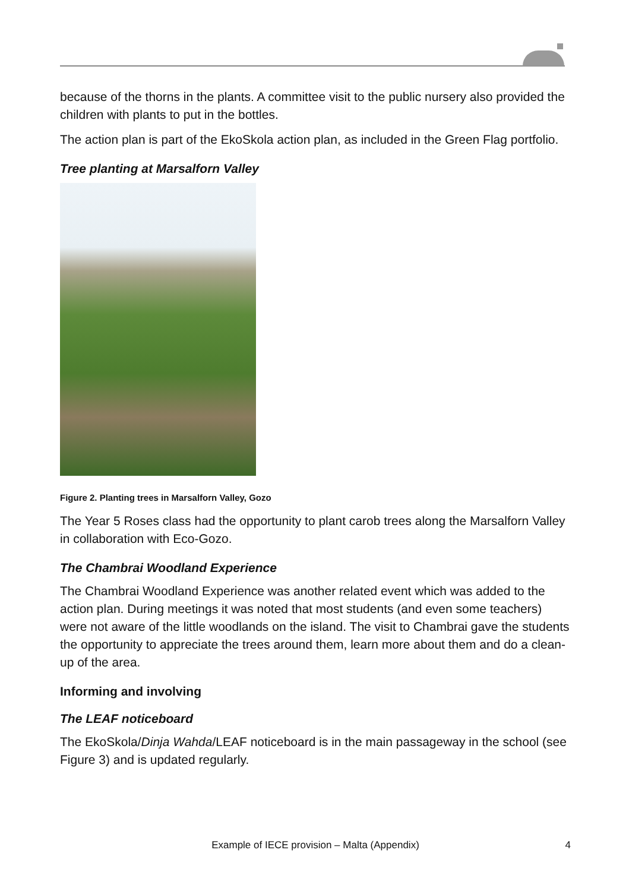because of the thorns in the plants. A committee visit to the public nursery also provided the children with plants to put in the bottles.
The action plan is part of the EkoSkola action plan, as included in the Green Flag portfolio.
Tree planting at Marsalforn Valley
Figure 2. Planting trees in Marsalforn Valley, Gozo
The Year 5 Roses class had the opportunity to plant carob trees along the Marsalforn Valley in collaboration with Eco-Gozo.
The Chambrai Woodland Experience
The Chambrai Woodland Experience was another related event which was added to the action plan. During meetings it was noted that most students (and even some teachers) were not aware of the little woodlands on the island. The visit to Chambrai gave the students the opportunity to appreciate the trees around them, learn more about them and do a clean-up of the area.
Informing and involving
The LEAF noticeboard
The EkoSkola/Dinja Wahda/LEAF noticeboard is in the main passageway in the school (see Figure 3) and is updated regularly.
Example of IECE provision – Malta (Appendix) 4